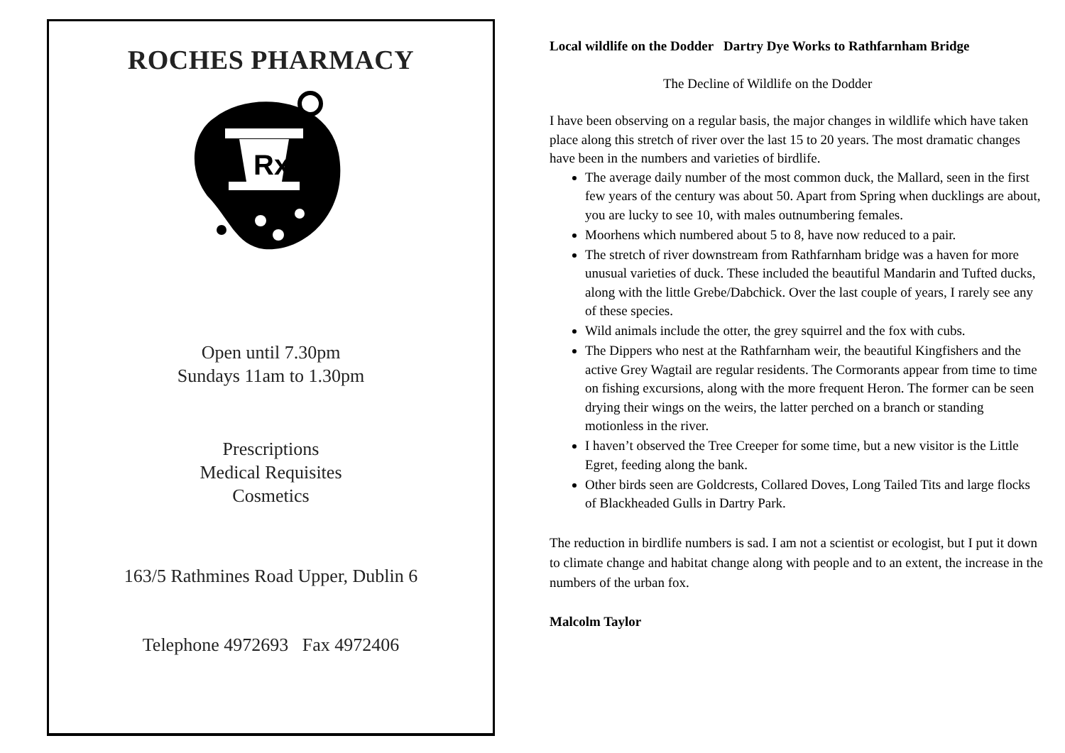ROCHES PHARMACY
Rx
Open until 7.30pm
Sundays 11am to 1.30pm
Prescriptions
Medical Requisites
Cosmetics
163/5 Rathmines Road Upper, Dublin 6
Telephone 4972693 Fax 4972406
Local wildlife on the Dodder Dartry Dye Works to Rathfarnham Bridge
The Decline of Wildlife on the Dodder
I have been observing on a regular basis, the major changes in wildlife which have taken place along this stretch of river over the last 15 to 20 years. The most dramatic changes have been in the numbers and varieties of birdlife.
The average daily number of the most common duck, the Mallard, seen in the first few years of the century was about 50. Apart from Spring when ducklings are about, you are lucky to see 10, with males outnumbering females.
Moorhens which numbered about 5 to 8, have now reduced to a pair.
The stretch of river downstream from Rathfarnham bridge was a haven for more unusual varieties of duck. These included the beautiful Mandarin and Tufted ducks, along with the little Grebe/Dabchick. Over the last couple of years, I rarely see any of these species.
Wild animals include the otter, the grey squirrel and the fox with cubs.
The Dippers who nest at the Rathfarnham weir, the beautiful Kingfishers and the active Grey Wagtail are regular residents. The Cormorants appear from time to time on fishing excursions, along with the more frequent Heron. The former can be seen drying their wings on the weirs, the latter perched on a branch or standing motionless in the river.
I haven’t observed the Tree Creeper for some time, but a new visitor is the Little Egret, feeding along the bank.
Other birds seen are Goldcrests, Collared Doves, Long Tailed Tits and large flocks of Blackheaded Gulls in Dartry Park.
The reduction in birdlife numbers is sad. I am not a scientist or ecologist, but I put it down to climate change and habitat change along with people and to an extent, the increase in the numbers of the urban fox.
Malcolm Taylor